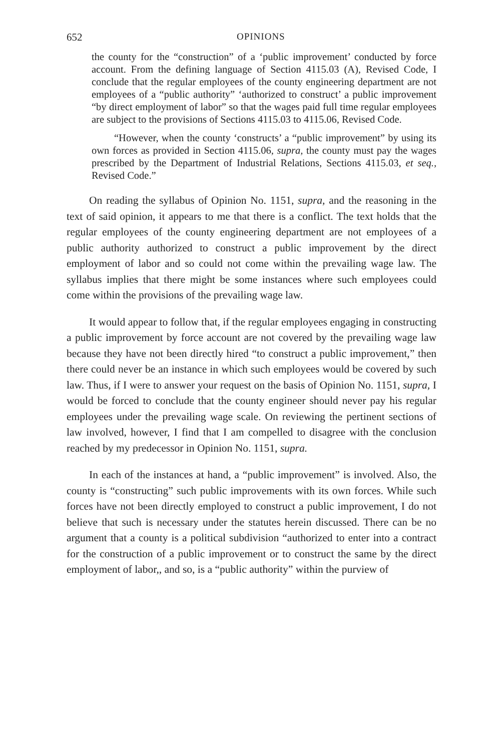652 OPINIONS
the county for the “construction” of a ‘public improvement’ conducted by force account. From the defining language of Section 4115.03 (A), Revised Code, I conclude that the regular employees of the county engineering department are not employees of a “public authority” ‘authorized to construct’ a public improvement “by direct employment of labor” so that the wages paid full time regular employees are subject to the provisions of Sections 4115.03 to 4115.06, Revised Code.
“However, when the county ‘constructs’ a “public improvement” by using its own forces as provided in Section 4115.06, supra, the county must pay the wages prescribed by the Department of Industrial Relations, Sections 4115.03, et seq., Revised Code.”
On reading the syllabus of Opinion No. 1151, supra, and the reasoning in the text of said opinion, it appears to me that there is a conflict. The text holds that the regular employees of the county engineering department are not employees of a public authority authorized to construct a public improvement by the direct employment of labor and so could not come within the prevailing wage law. The syllabus implies that there might be some instances where such employees could come within the provisions of the prevailing wage law.
It would appear to follow that, if the regular employees engaging in constructing a public improvement by force account are not covered by the prevailing wage law because they have not been directly hired “to construct a public improvement,” then there could never be an instance in which such employees would be covered by such law. Thus, if I were to answer your request on the basis of Opinion No. 1151, supra, I would be forced to conclude that the county engineer should never pay his regular employees under the prevailing wage scale. On reviewing the pertinent sections of law involved, however, I find that I am compelled to disagree with the conclusion reached by my predecessor in Opinion No. 1151, supra.
In each of the instances at hand, a “public improvement” is involved. Also, the county is “constructing” such public improvements with its own forces. While such forces have not been directly employed to construct a public improvement, I do not believe that such is necessary under the statutes herein discussed. There can be no argument that a county is a political subdivision “authorized to enter into a contract for the construction of a public improvement or to construct the same by the direct employment of labor,, and so, is a “public authority” within the purview of